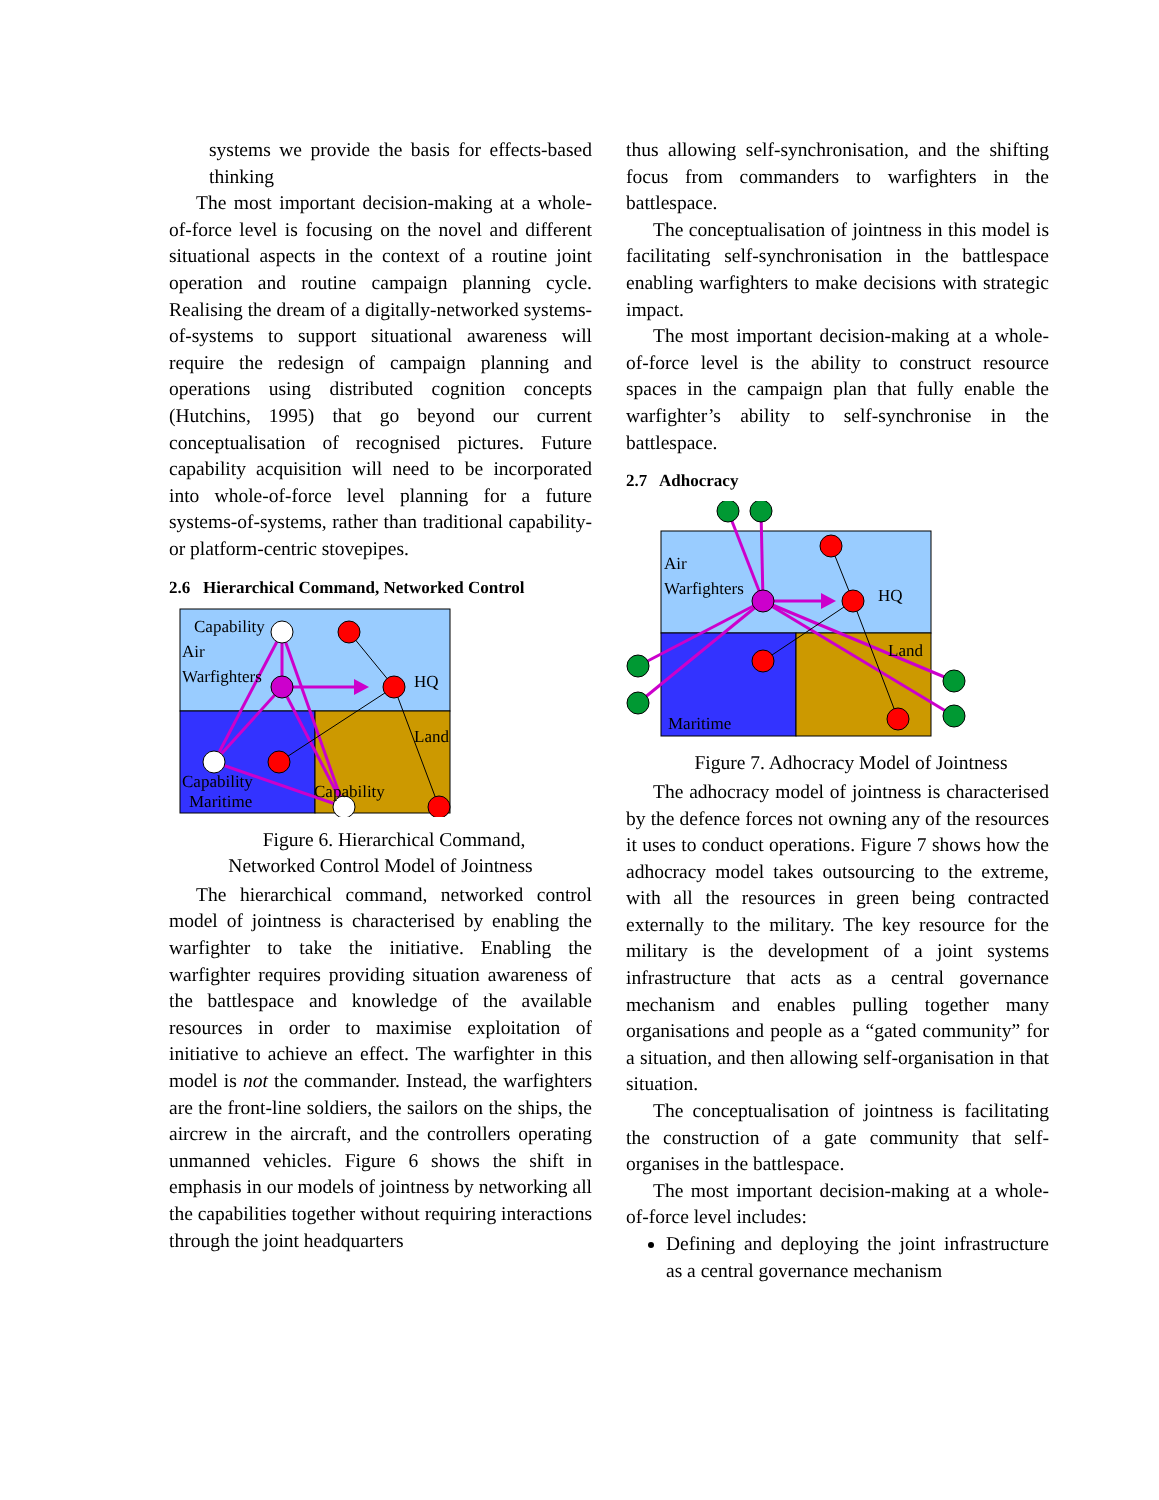systems we provide the basis for effects-based thinking
The most important decision-making at a whole-of-force level is focusing on the novel and different situational aspects in the context of a routine joint operation and routine campaign planning cycle. Realising the dream of a digitally-networked systems-of-systems to support situational awareness will require the redesign of campaign planning and operations using distributed cognition concepts (Hutchins, 1995) that go beyond our current conceptualisation of recognised pictures. Future capability acquisition will need to be incorporated into whole-of-force level planning for a future systems-of-systems, rather than traditional capability- or platform-centric stovepipes.
2.6 Hierarchical Command, Networked Control
Capability
Air
Warfighters
HQ
Land
Capability
Capability
Maritime
Figure 6. Hierarchical Command,
Networked Control Model of Jointness
The hierarchical command, networked control model of jointness is characterised by enabling the warfighter to take the initiative. Enabling the warfighter requires providing situation awareness of the battlespace and knowledge of the available resources in order to maximise exploitation of initiative to achieve an effect. The warfighter in this model is not the commander. Instead, the warfighters are the front-line soldiers, the sailors on the ships, the aircrew in the aircraft, and the controllers operating unmanned vehicles. Figure 6 shows the shift in emphasis in our models of jointness by networking all the capabilities together without requiring interactions through the joint headquarters
thus allowing self-synchronisation, and the shifting focus from commanders to warfighters in the battlespace.
The conceptualisation of jointness in this model is facilitating self-synchronisation in the battlespace enabling warfighters to make decisions with strategic impact.
The most important decision-making at a whole-of-force level is the ability to construct resource spaces in the campaign plan that fully enable the warfighter’s ability to self-synchronise in the battlespace.
2.7 Adhocracy
Air
Warfighters
HQ
Land
Maritime
Figure 7. Adhocracy Model of Jointness
The adhocracy model of jointness is characterised by the defence forces not owning any of the resources it uses to conduct operations. Figure 7 shows how the adhocracy model takes outsourcing to the extreme, with all the resources in green being contracted externally to the military. The key resource for the military is the development of a joint systems infrastructure that acts as a central governance mechanism and enables pulling together many organisations and people as a “gated community” for a situation, and then allowing self-organisation in that situation.
The conceptualisation of jointness is facilitating the construction of a gate community that self-organises in the battlespace.
The most important decision-making at a whole-of-force level includes:
Defining and deploying the joint infrastructure as a central governance mechanism